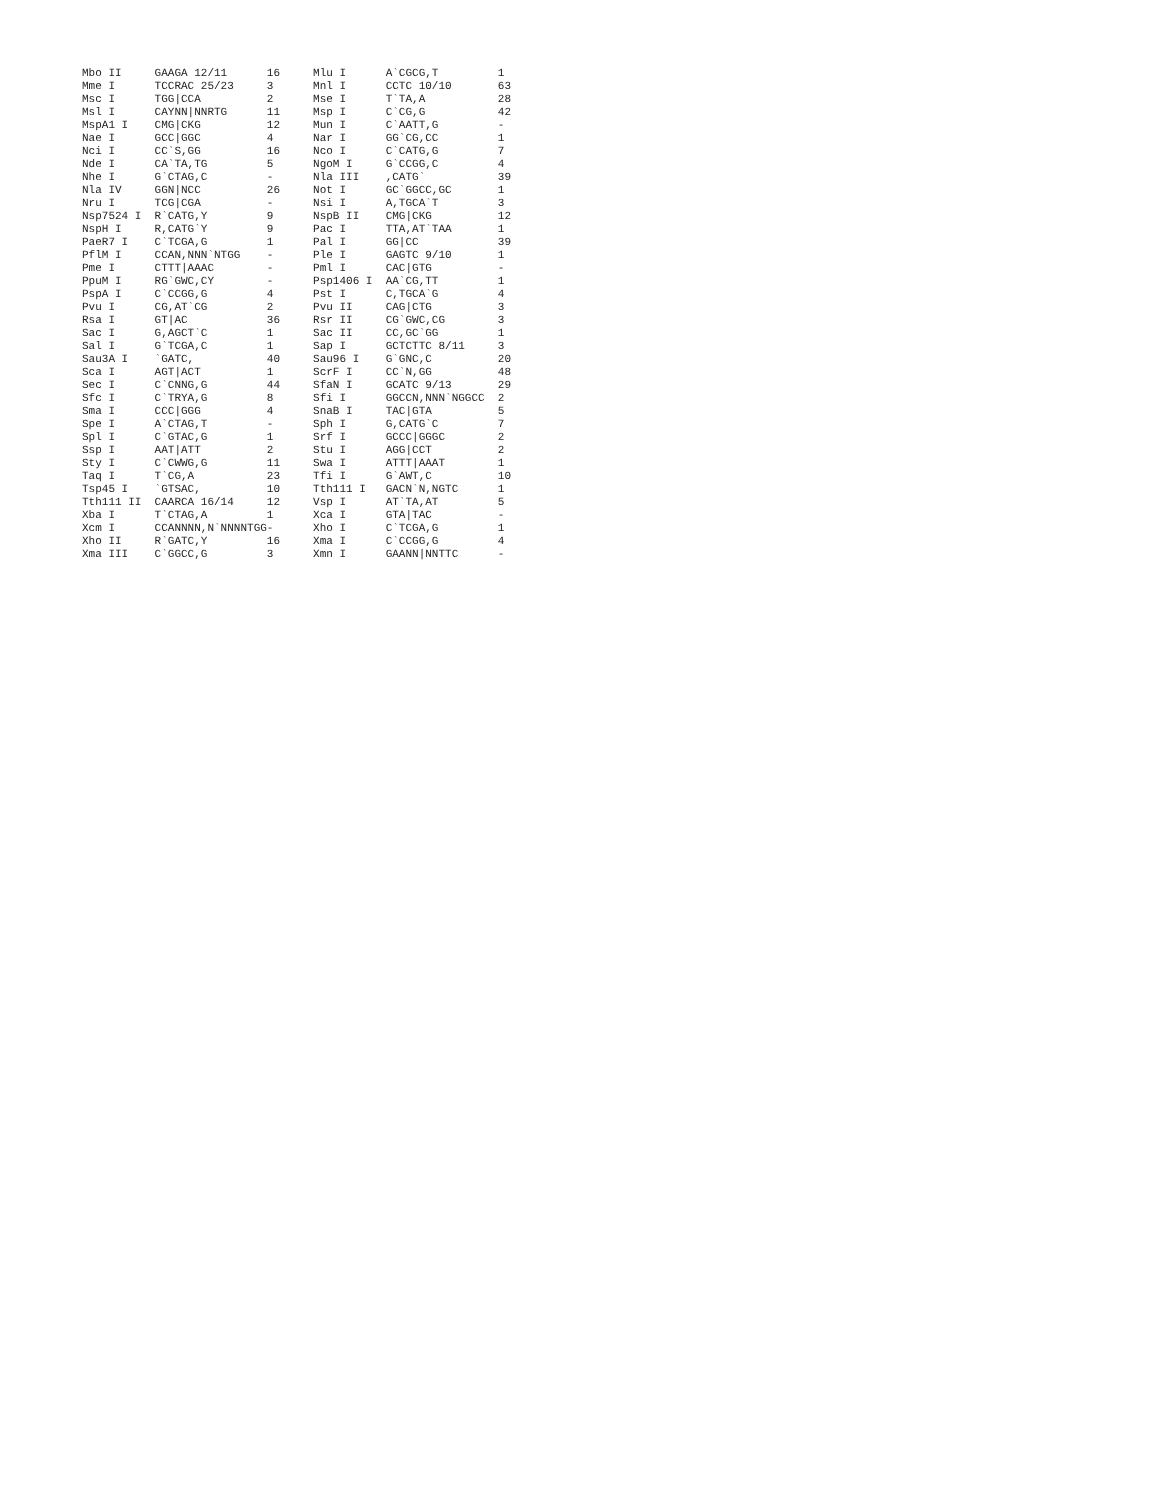Mbo II     GAAGA 12/11      16     Mlu I      A`CGCG,T         1
Mme I      TCCRAC 25/23     3      Mnl I      CCTC 10/10       63
Msc I      TGG|CCA          2      Mse I      T`TA,A           28
Msl I      CAYNN|NNRTG      11     Msp I      C`CG,G           42
MspA1 I    CMG|CKG          12     Mun I      C`AATT,G         -
Nae I      GCC|GGC          4      Nar I      GG`CG,CC         1
Nci I      CC`S,GG          16     Nco I      C`CATG,G         7
Nde I      CA`TA,TG         5      NgoM I     G`CCGG,C         4
Nhe I      G`CTAG,C         -      Nla III    ,CATG`           39
Nla IV     GGN|NCC          26     Not I      GC`GGCC,GC       1
Nru I      TCG|CGA          -      Nsi I      A,TGCA`T         3
Nsp7524 I  R`CATG,Y         9      NspB II    CMG|CKG          12
NspH I     R,CATG`Y         9      Pac I      TTA,AT`TAA       1
PaeR7 I    C`TCGA,G         1      Pal I      GG|CC            39
PflM I     CCAN,NNN`NTGG    -      Ple I      GAGTC 9/10       1
Pme I      CTTT|AAAC        -      Pml I      CAC|GTG          -
PpuM I     RG`GWC,CY        -      Psp1406 I  AA`CG,TT         1
PspA I     C`CCGG,G         4      Pst I      C,TGCA`G         4
Pvu I      CG,AT`CG         2      Pvu II     CAG|CTG          3
Rsa I      GT|AC            36     Rsr II     CG`GWC,CG        3
Sac I      G,AGCT`C         1      Sac II     CC,GC`GG         1
Sal I      G`TCGA,C         1      Sap I      GCTCTTC 8/11     3
Sau3A I    `GATC,           40     Sau96 I    G`GNC,C          20
Sca I      AGT|ACT          1      ScrF I     CC`N,GG          48
Sec I      C`CNNG,G         44     SfaN I     GCATC 9/13       29
Sfc I      C`TRYA,G         8      Sfi I      GGCCN,NNN`NGGCC  2
Sma I      CCC|GGG          4      SnaB I     TAC|GTA          5
Spe I      A`CTAG,T         -      Sph I      G,CATG`C         7
Spl I      C`GTAC,G         1      Srf I      GCCC|GGGC        2
Ssp I      AAT|ATT          2      Stu I      AGG|CCT          2
Sty I      C`CWWG,G         11     Swa I      ATTT|AAAT        1
Taq I      T`CG,A           23     Tfi I      G`AWT,C          10
Tsp45 I    `GTSAC,          10     Tth111 I   GACN`N,NGTC      1
Tth111 II  CAARCA 16/14     12     Vsp I      AT`TA,AT         5
Xba I      T`CTAG,A         1      Xca I      GTA|TAC          -
Xcm I      CCANNNN,N`NNNNTGG-      Xho I      C`TCGA,G         1
Xho II     R`GATC,Y         16     Xma I      C`CCGG,G         4
Xma III    C`GGCC,G         3      Xmn I      GAANN|NNTTC      -